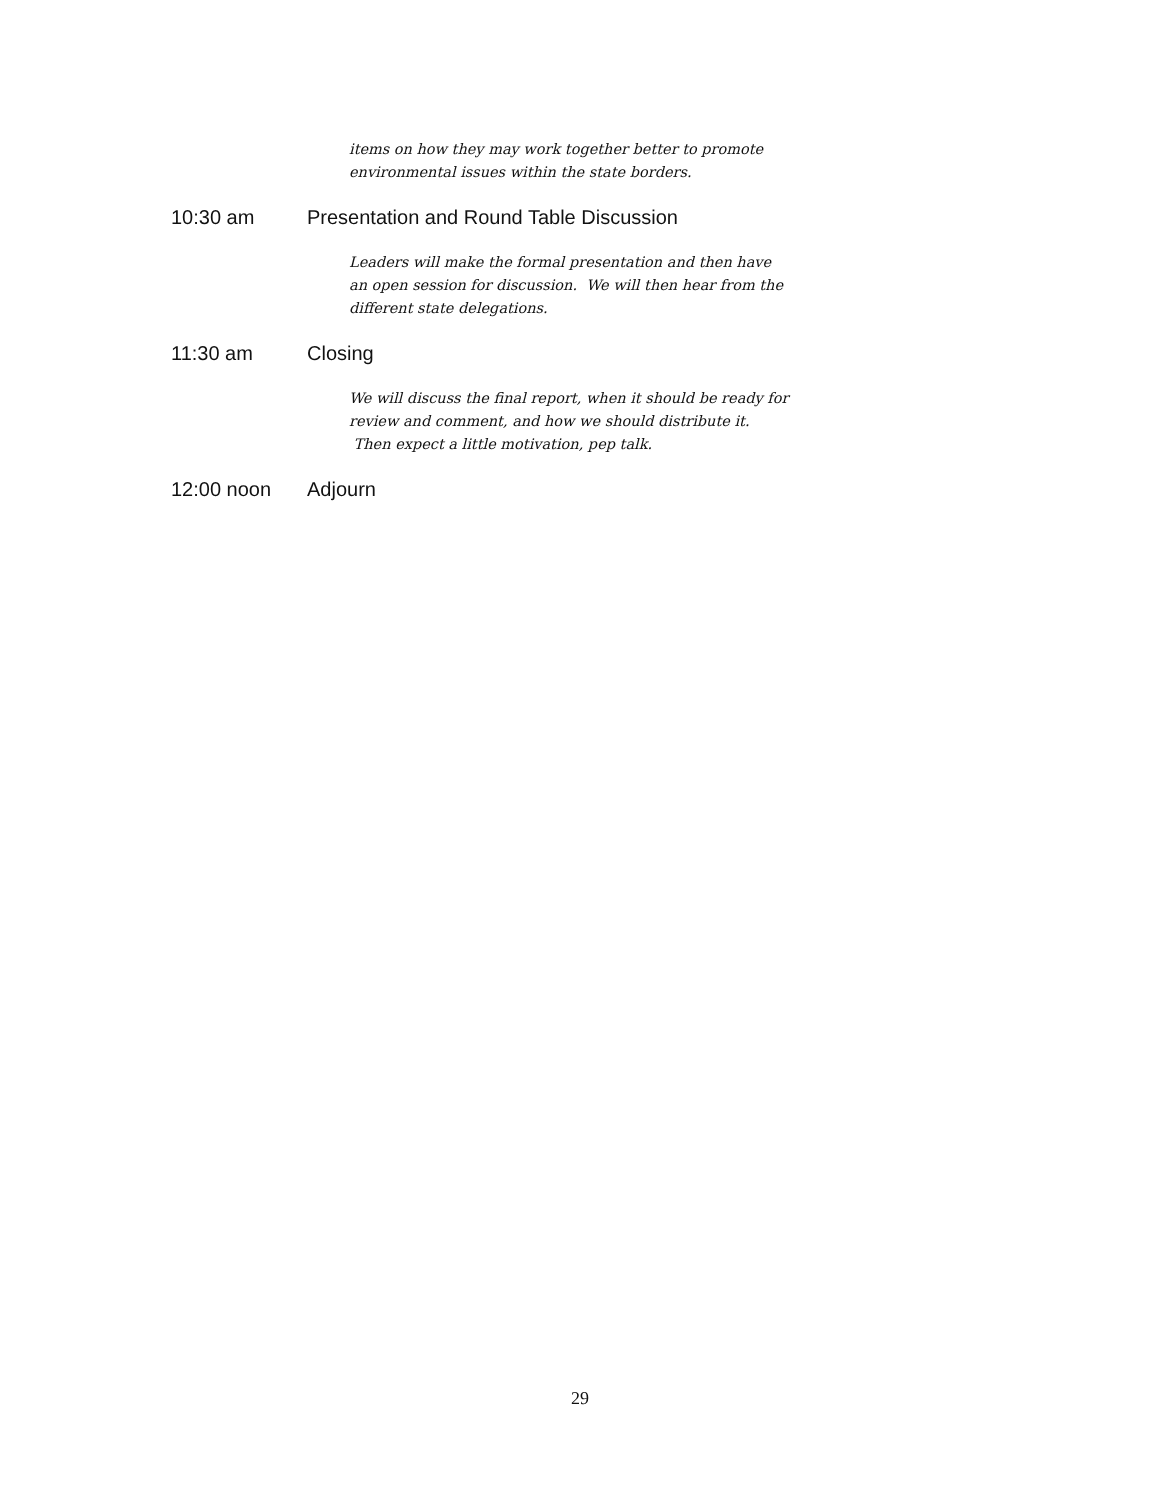items on how they may work together better to promote environmental issues within the state borders.
10:30 am Presentation and Round Table Discussion
Leaders will make the formal presentation and then have an open session for discussion. We will then hear from the different state delegations.
11:30 am Closing
We will discuss the final report, when it should be ready for review and comment, and how we should distribute it. Then expect a little motivation, pep talk.
12:00 noon Adjourn
29